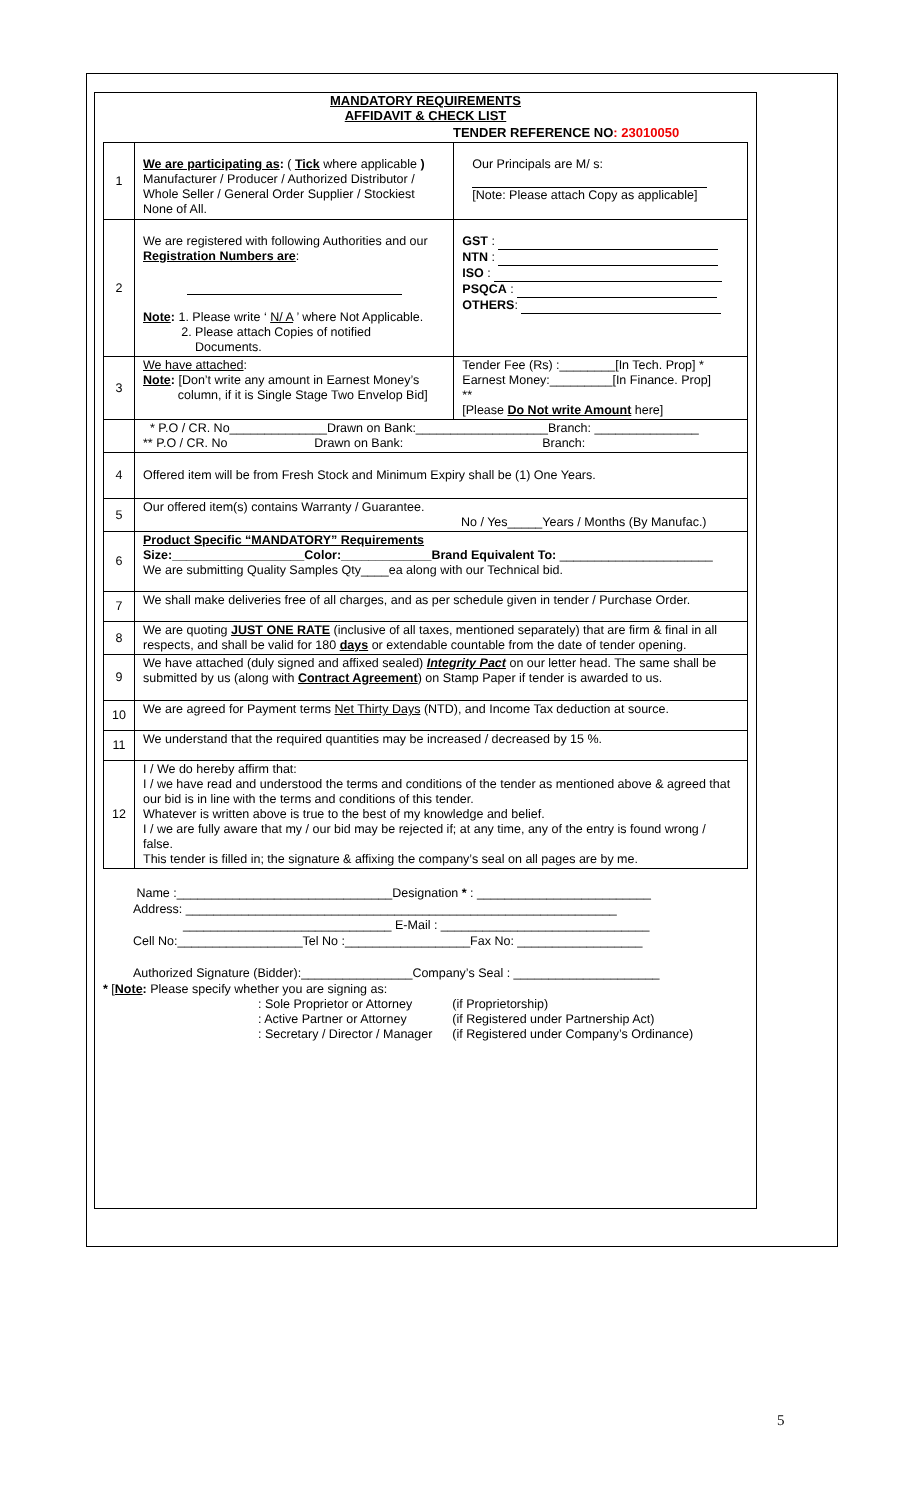MANDATORY REQUIREMENTS
AFFIDAVIT & CHECK LIST
TENDER REFERENCE NO: 23010050
| 1 | We are participating as : ( Tick where applicable ) Manufacturer / Producer / Authorized Distributor / Whole Seller / General Order Supplier / Stockiest None of All. | Our Principals are M/ s: [Note: Please attach Copy as applicable] |
| 2 | We are registered with following Authorities and our Registration Numbers are : Note : 1. Please write ‘ N/ A ’ where Not Applicable. 2. Please attach Copies of notified Documents. | GST : NTN : ISO : PSQCA : OTHERS : |
| 3 | We have attached : Note : [Don’t write any amount in Earnest Money’s column, if it is Single Stage Two Envelop Bid] | Tender Fee (Rs) :________[In Tech. Prop] * Earnest Money:_________[In Finance. Prop] ** [Please Do Not write Amount here] |
| | * P.O / CR. No______________Drawn on Bank:___________________Branch: _______________ ** P.O / CR. No Drawn on Bank: Branch: | |
| 4 | Offered item will be from Fresh Stock and Minimum Expiry shall be (1) One Years. | |
| 5 | Our offered item(s) contains Warranty / Guarantee. No / Yes_____Years / Months (By Manufac.) | |
| 6 | Product Specific “MANDATORY” Requirements Size:___________________Color:_____________Brand Equivalent To: ______________________ We are submitting Quality Samples Qty____ea along with our Technical bid. | |
| 7 | We shall make deliveries free of all charges, and as per schedule given in tender / Purchase Order. | |
| 8 | We are quoting JUST ONE RATE (inclusive of all taxes, mentioned separately) that are firm & final in all respects, and shall be valid for 180 days or extendable countable from the date of tender opening. | |
| 9 | We have attached (duly signed and affixed sealed) Integrity Pact on our letter head. The same shall be submitted by us (along with Contract Agreement ) on Stamp Paper if tender is awarded to us. | |
| 10 | We are agreed for Payment terms Net Thirty Days (NTD), and Income Tax deduction at source. | |
| 11 | We understand that the required quantities may be increased / decreased by 15 %. | |
| 12 | I / We do hereby affirm that: I / we have read and understood the terms and conditions of the tender as mentioned above & agreed that our bid is in line with the terms and conditions of this tender. Whatever is written above is true to the best of my knowledge and belief. I / we are fully aware that my / our bid may be rejected if; at any time, any of the entry is found wrong / false. This tender is filled in; the signature & affixing the company’s seal on all pages are by me. | |
Name :_______________________________Designation * : _________________________
Address: ______________________________________________________________
______________________________ E-Mail : ______________________________
Cell No:__________________Tel No :__________________Fax No: __________________
Authorized Signature (Bidder):________________Company’s Seal : _____________________
* [Note: Please specify whether you are signing as:
| : Sole Proprietor or Attorney | (if Proprietorship) |
| : Active Partner or Attorney | (if Registered under Partnership Act) |
| : Secretary / Director / Manager | (if Registered under Company’s Ordinance) |
5